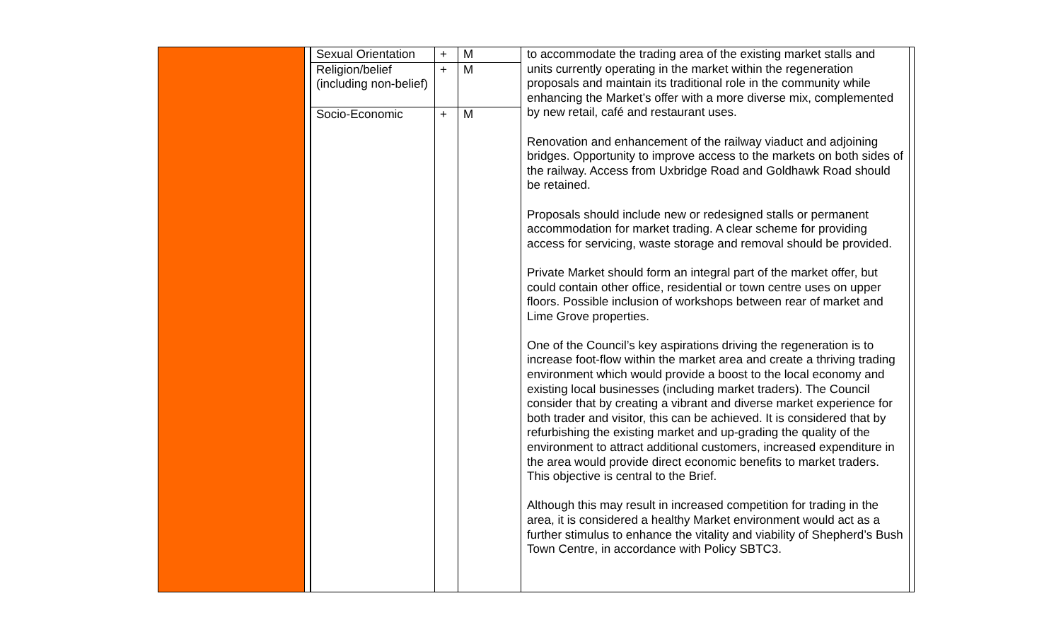| Sexual Orientation | + | M |
| Religion/belief (including non-belief) | + | M |
| Socio-Economic | + | M |
to accommodate the trading area of the existing market stalls and units currently operating in the market within the regeneration proposals and maintain its traditional role in the community while enhancing the Market’s offer with a more diverse mix, complemented by new retail, café and restaurant uses.
Renovation and enhancement of the railway viaduct and adjoining bridges. Opportunity to improve access to the markets on both sides of the railway. Access from Uxbridge Road and Goldhawk Road should be retained.
Proposals should include new or redesigned stalls or permanent accommodation for market trading. A clear scheme for providing access for servicing, waste storage and removal should be provided.
Private Market should form an integral part of the market offer, but could contain other office, residential or town centre uses on upper floors. Possible inclusion of workshops between rear of market and Lime Grove properties.
One of the Council’s key aspirations driving the regeneration is to increase foot-flow within the market area and create a thriving trading environment which would provide a boost to the local economy and existing local businesses (including market traders). The Council consider that by creating a vibrant and diverse market experience for both trader and visitor, this can be achieved. It is considered that by refurbishing the existing market and up-grading the quality of the environment to attract additional customers, increased expenditure in the area would provide direct economic benefits to market traders. This objective is central to the Brief.
Although this may result in increased competition for trading in the area, it is considered a healthy Market environment would act as a further stimulus to enhance the vitality and viability of Shepherd’s Bush Town Centre, in accordance with Policy SBTC3.